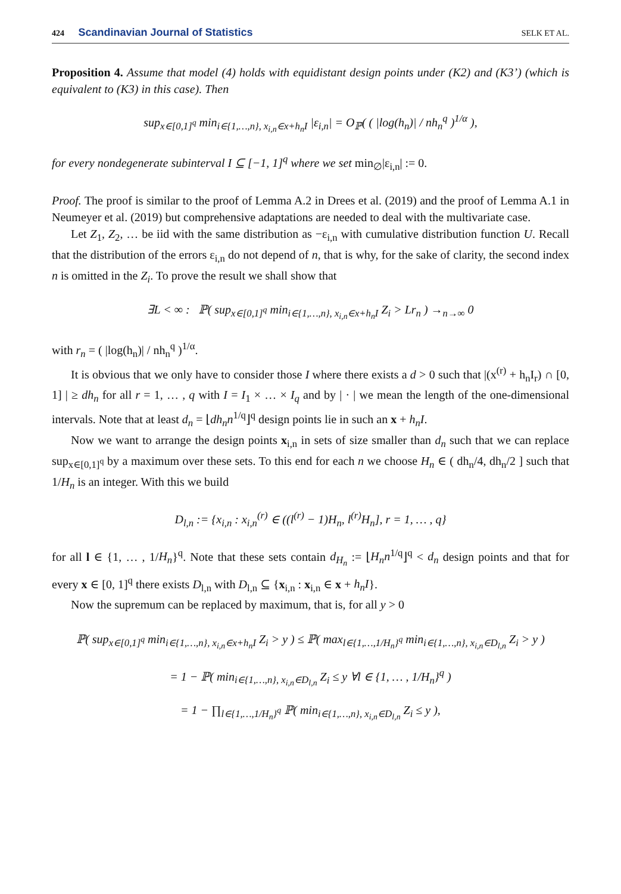424 Scandinavian Journal of Statistics
SELK ET AL.
Proposition 4. Assume that model (4) holds with equidistant design points under (K2) and (K3’) (which is equivalent to (K3) in this case). Then
sup<sub>x∈[0,1]<sup>q</sup></sub> min<sub>i∈{1,…,n}, x<sub>i,n</sub>∈x+h<sub>n</sub>I</sub> |ε<sub>i,n</sub>| = O<sub>ℙ</sub>( ( |log(h<sub>n</sub>)| / nh<sub>n</sub><sup>q</sup> )<sup>1/α</sup> ),
for every nondegenerate subinterval I ⊆ [−1, 1]<sup>q</sup> where we set min<sub>∅</sub>|ε<sub>i,n</sub>| := 0.
Proof. The proof is similar to the proof of Lemma A.2 in Drees et al. (2019) and the proof of Lemma A.1 in Neumeyer et al. (2019) but comprehensive adaptations are needed to deal with the multivariate case.
Let Z<sub>1</sub>, Z<sub>2</sub>, … be iid with the same distribution as −ε<sub>i,n</sub> with cumulative distribution function U. Recall that the distribution of the errors ε<sub>i,n</sub> do not depend of n, that is why, for the sake of clarity, the second index n is omitted in the Z<sub>i</sub>. To prove the result we shall show that
∃L < ∞ : ℙ( sup<sub>x∈[0,1]<sup>q</sup></sub> min<sub>i∈{1,…,n}, x<sub>i,n</sub>∈x+h<sub>n</sub>I</sub> Z<sub>i</sub> > Lr<sub>n</sub> ) →<sub>n→∞</sub> 0
with r<sub>n</sub> = ( |log(h<sub>n</sub>)| / nh<sub>n</sub><sup>q</sup> )<sup>1/α</sup>.
It is obvious that we only have to consider those I where there exists a d > 0 such that |(x<sup>(r)</sup> + h<sub>n</sub>I<sub>r</sub>) ∩ [0, 1] | ≥ dh<sub>n</sub> for all r = 1, … , q with I = I<sub>1</sub> × … × I<sub>q</sub> and by | · | we mean the length of the one-dimensional intervals. Note that at least d<sub>n</sub> = ⌊dh<sub>n</sub>n<sup>1/q</sup>⌋<sup>q</sup> design points lie in such an x + h<sub>n</sub>I.
Now we want to arrange the design points x<sub>i,n</sub> in sets of size smaller than d<sub>n</sub> such that we can replace sup<sub>x∈[0,1]<sup>q</sup></sub> by a maximum over these sets. To this end for each n we choose H<sub>n</sub> ∈ ( dh<sub>n</sub>/4, dh<sub>n</sub>/2 ] such that 1/H<sub>n</sub> is an integer. With this we build
D<sub>l,n</sub> := {x<sub>i,n</sub> : x<sub>i,n</sub><sup>(r)</sup> ∈ ((l<sup>(r)</sup> − 1)H<sub>n</sub>, l<sup>(r)</sup>H<sub>n</sub>], r = 1, … , q}
for all l ∈ {1, … , 1/H<sub>n</sub>}<sup>q</sup>. Note that these sets contain d<sub>H<sub>n</sub></sub> := ⌊H<sub>n</sub>n<sup>1/q</sup>⌋<sup>q</sup> < d<sub>n</sub> design points and that for every x ∈ [0, 1]<sup>q</sup> there exists D<sub>l,n</sub> with D<sub>l,n</sub> ⊆ {x<sub>i,n</sub> : x<sub>i,n</sub> ∈ x + h<sub>n</sub>I}.
Now the supremum can be replaced by maximum, that is, for all y > 0
ℙ( sup<sub>x∈[0,1]<sup>q</sup></sub> min<sub>i∈{1,…,n}, x<sub>i,n</sub>∈x+h<sub>n</sub>I</sub> Z<sub>i</sub> > y ) ≤ ℙ( max<sub>l∈{1,…,1/H<sub>n</sub>}<sup>q</sup></sub> min<sub>i∈{1,…,n}, x<sub>i,n</sub>∈D<sub>l,n</sub></sub> Z<sub>i</sub> > y )
= 1 − ℙ( min<sub>i∈{1,…,n}, x<sub>i,n</sub>∈D<sub>l,n</sub></sub> Z<sub>i</sub> ≤ y ∀l ∈ {1, … , 1/H<sub>n</sub>}<sup>q</sup> )
= 1 − ∏<sub>l∈{1,…,1/H<sub>n</sub>}<sup>q</sup></sub> ℙ( min<sub>i∈{1,…,n}, x<sub>i,n</sub>∈D<sub>l,n</sub></sub> Z<sub>i</sub> ≤ y ),